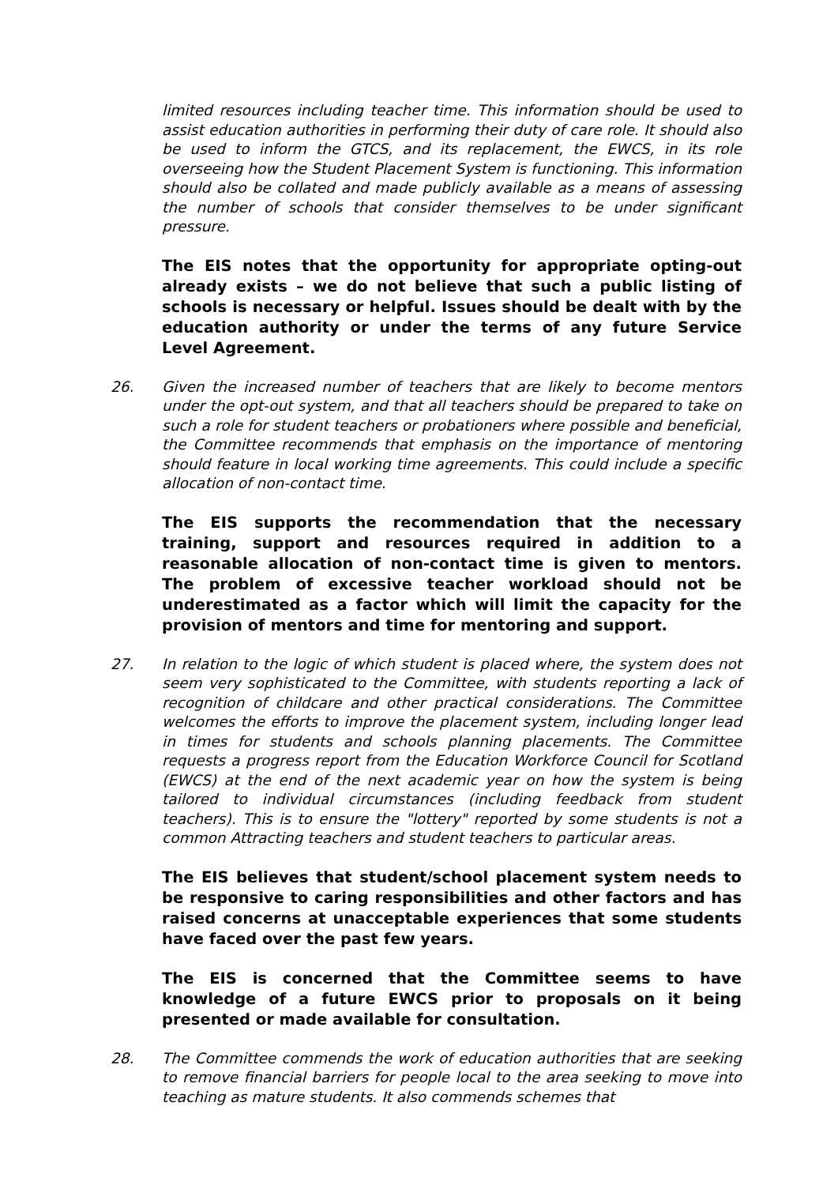limited resources including teacher time. This information should be used to assist education authorities in performing their duty of care role. It should also be used to inform the GTCS, and its replacement, the EWCS, in its role overseeing how the Student Placement System is functioning. This information should also be collated and made publicly available as a means of assessing the number of schools that consider themselves to be under significant pressure.
The EIS notes that the opportunity for appropriate opting-out already exists – we do not believe that such a public listing of schools is necessary or helpful. Issues should be dealt with by the education authority or under the terms of any future Service Level Agreement.
26. Given the increased number of teachers that are likely to become mentors under the opt-out system, and that all teachers should be prepared to take on such a role for student teachers or probationers where possible and beneficial, the Committee recommends that emphasis on the importance of mentoring should feature in local working time agreements. This could include a specific allocation of non-contact time.
The EIS supports the recommendation that the necessary training, support and resources required in addition to a reasonable allocation of non-contact time is given to mentors. The problem of excessive teacher workload should not be underestimated as a factor which will limit the capacity for the provision of mentors and time for mentoring and support.
27. In relation to the logic of which student is placed where, the system does not seem very sophisticated to the Committee, with students reporting a lack of recognition of childcare and other practical considerations. The Committee welcomes the efforts to improve the placement system, including longer lead in times for students and schools planning placements. The Committee requests a progress report from the Education Workforce Council for Scotland (EWCS) at the end of the next academic year on how the system is being tailored to individual circumstances (including feedback from student teachers). This is to ensure the "lottery" reported by some students is not a common Attracting teachers and student teachers to particular areas.
The EIS believes that student/school placement system needs to be responsive to caring responsibilities and other factors and has raised concerns at unacceptable experiences that some students have faced over the past few years.
The EIS is concerned that the Committee seems to have knowledge of a future EWCS prior to proposals on it being presented or made available for consultation.
28. The Committee commends the work of education authorities that are seeking to remove financial barriers for people local to the area seeking to move into teaching as mature students. It also commends schemes that